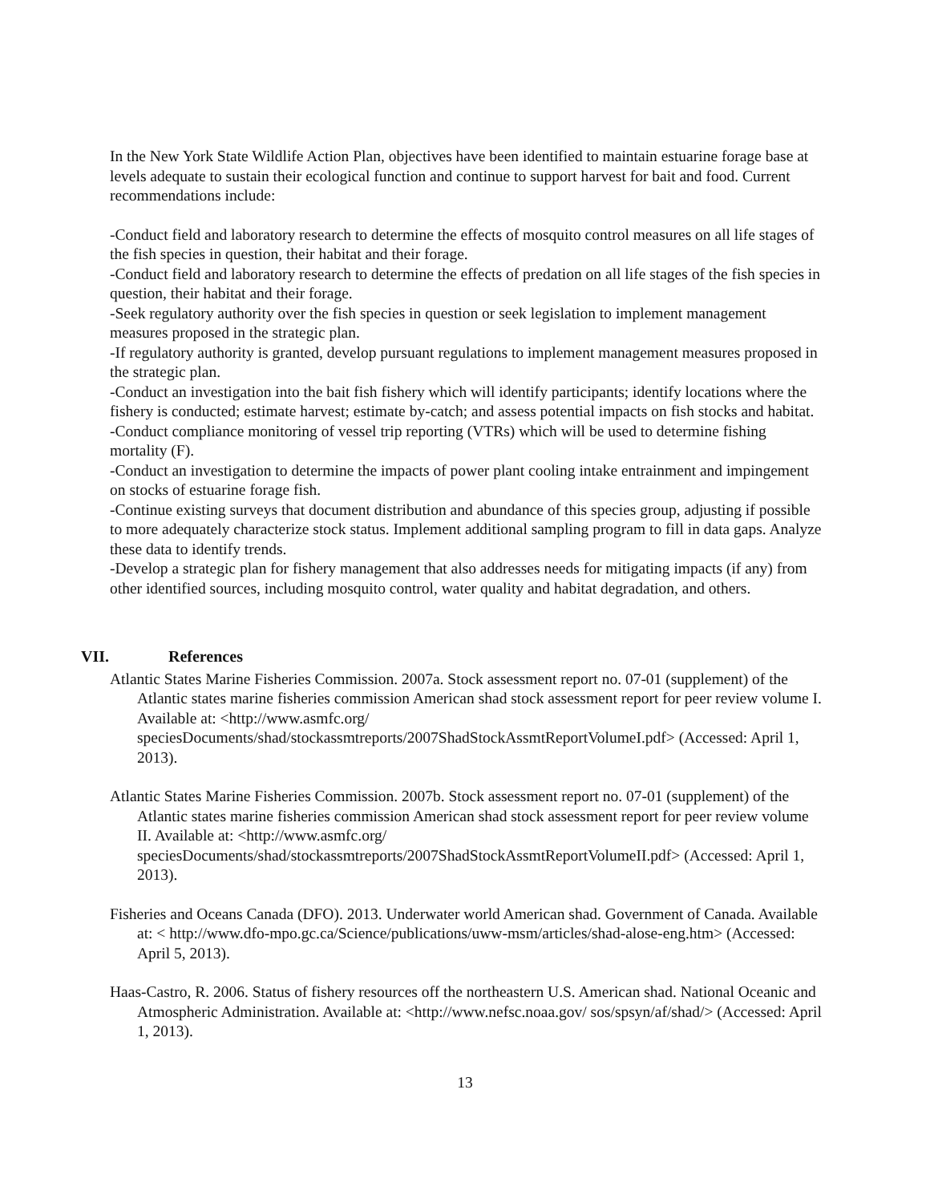In the New York State Wildlife Action Plan, objectives have been identified to maintain estuarine forage base at levels adequate to sustain their ecological function and continue to support harvest for bait and food. Current recommendations include:
-Conduct field and laboratory research to determine the effects of mosquito control measures on all life stages of the fish species in question, their habitat and their forage.
-Conduct field and laboratory research to determine the effects of predation on all life stages of the fish species in question, their habitat and their forage.
-Seek regulatory authority over the fish species in question or seek legislation to implement management measures proposed in the strategic plan.
-If regulatory authority is granted, develop pursuant regulations to implement management measures proposed in the strategic plan.
-Conduct an investigation into the bait fish fishery which will identify participants; identify locations where the fishery is conducted; estimate harvest; estimate by-catch; and assess potential impacts on fish stocks and habitat.
-Conduct compliance monitoring of vessel trip reporting (VTRs) which will be used to determine fishing mortality (F).
-Conduct an investigation to determine the impacts of power plant cooling intake entrainment and impingement on stocks of estuarine forage fish.
-Continue existing surveys that document distribution and abundance of this species group, adjusting if possible to more adequately characterize stock status. Implement additional sampling program to fill in data gaps. Analyze these data to identify trends.
-Develop a strategic plan for fishery management that also addresses needs for mitigating impacts (if any) from other identified sources, including mosquito control, water quality and habitat degradation, and others.
VII. References
Atlantic States Marine Fisheries Commission. 2007a. Stock assessment report no. 07-01 (supplement) of the Atlantic states marine fisheries commission American shad stock assessment report for peer review volume I. Available at: <http://www.asmfc.org/ speciesDocuments/shad/stockassmtreports/2007ShadStockAssmtReportVolumeI.pdf> (Accessed: April 1, 2013).
Atlantic States Marine Fisheries Commission. 2007b. Stock assessment report no. 07-01 (supplement) of the Atlantic states marine fisheries commission American shad stock assessment report for peer review volume II. Available at: <http://www.asmfc.org/ speciesDocuments/shad/stockassmtreports/2007ShadStockAssmtReportVolumeII.pdf> (Accessed: April 1, 2013).
Fisheries and Oceans Canada (DFO). 2013. Underwater world American shad. Government of Canada. Available at: < http://www.dfo-mpo.gc.ca/Science/publications/uww-msm/articles/shad-alose-eng.htm> (Accessed: April 5, 2013).
Haas-Castro, R. 2006. Status of fishery resources off the northeastern U.S. American shad. National Oceanic and Atmospheric Administration. Available at: <http://www.nefsc.noaa.gov/ sos/spsyn/af/shad/> (Accessed: April 1, 2013).
13